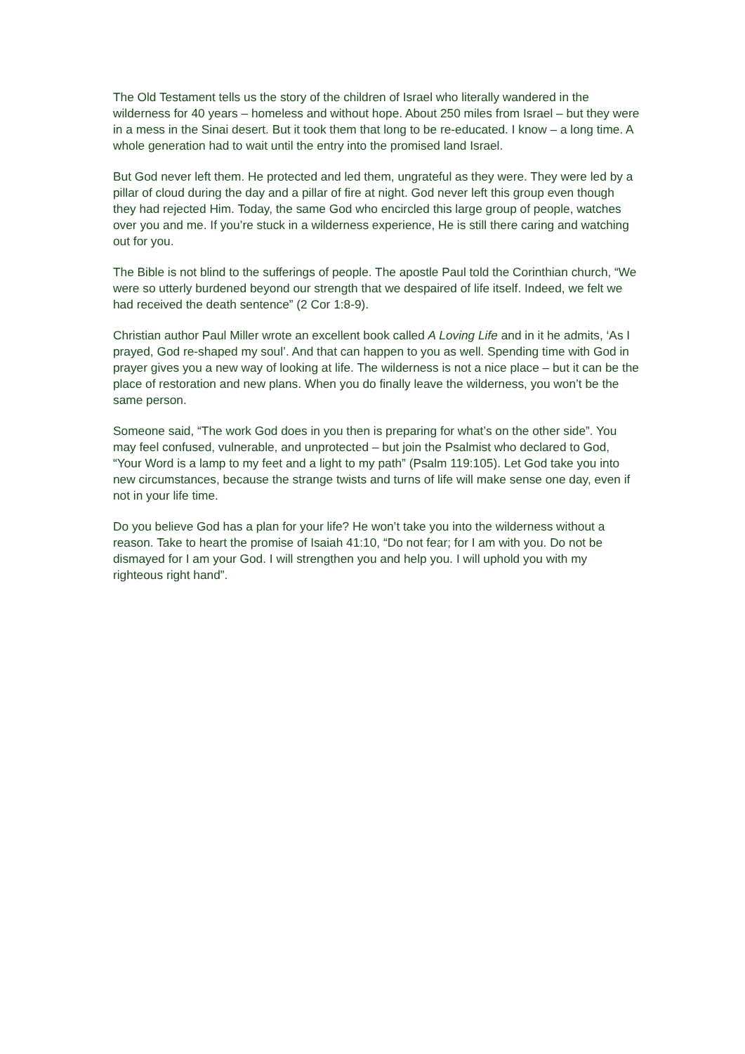The Old Testament tells us the story of the children of Israel who literally wandered in the wilderness for 40 years – homeless and without hope. About 250 miles from Israel – but they were in a mess in the Sinai desert. But it took them that long to be re-educated. I know – a long time. A whole generation had to wait until the entry into the promised land Israel.
But God never left them. He protected and led them, ungrateful as they were. They were led by a pillar of cloud during the day and a pillar of fire at night. God never left this group even though they had rejected Him. Today, the same God who encircled this large group of people, watches over you and me. If you’re stuck in a wilderness experience, He is still there caring and watching out for you.
The Bible is not blind to the sufferings of people. The apostle Paul told the Corinthian church, “We were so utterly burdened beyond our strength that we despaired of life itself. Indeed, we felt we had received the death sentence” (2 Cor 1:8-9).
Christian author Paul Miller wrote an excellent book called A Loving Life and in it he admits, ‘As I prayed, God re-shaped my soul’. And that can happen to you as well. Spending time with God in prayer gives you a new way of looking at life. The wilderness is not a nice place – but it can be the place of restoration and new plans. When you do finally leave the wilderness, you won’t be the same person.
Someone said, “The work God does in you then is preparing for what’s on the other side”. You may feel confused, vulnerable, and unprotected – but join the Psalmist who declared to God, “Your Word is a lamp to my feet and a light to my path” (Psalm 119:105). Let God take you into new circumstances, because the strange twists and turns of life will make sense one day, even if not in your life time.
Do you believe God has a plan for your life? He won’t take you into the wilderness without a reason. Take to heart the promise of Isaiah 41:10, “Do not fear; for I am with you. Do not be dismayed for I am your God. I will strengthen you and help you. I will uphold you with my righteous right hand”.